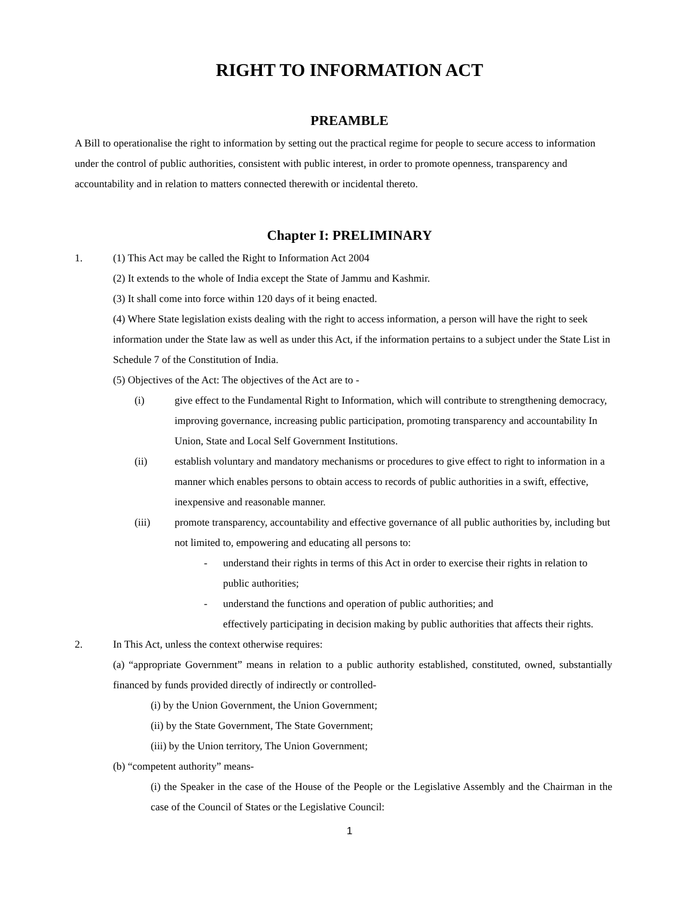RIGHT TO INFORMATION ACT
PREAMBLE
A Bill to operationalise the right to information by setting out the practical regime for people to secure access to information under the control of public authorities, consistent with public interest, in order to promote openness, transparency and accountability and in relation to matters connected therewith or incidental thereto.
Chapter I: PRELIMINARY
1. (1) This Act may be called the Right to Information Act 2004
(2) It extends to the whole of India except the State of Jammu and Kashmir.
(3) It shall come into force within 120 days of it being enacted.
(4) Where State legislation exists dealing with the right to access information, a person will have the right to seek information under the State law as well as under this Act, if the information pertains to a subject under the State List in Schedule 7 of the Constitution of India.
(5) Objectives of the Act: The objectives of the Act are to -
(i) give effect to the Fundamental Right to Information, which will contribute to strengthening democracy, improving governance, increasing public participation, promoting transparency and accountability In Union, State and Local Self Government Institutions.
(ii) establish voluntary and mandatory mechanisms or procedures to give effect to right to information in a manner which enables persons to obtain access to records of public authorities in a swift, effective, inexpensive and reasonable manner.
(iii) promote transparency, accountability and effective governance of all public authorities by, including but not limited to, empowering and educating all persons to:
- understand their rights in terms of this Act in order to exercise their rights in relation to public authorities;
- understand the functions and operation of public authorities; and
effectively participating in decision making by public authorities that affects their rights.
2. In This Act, unless the context otherwise requires:
(a) “appropriate Government” means in relation to a public authority established, constituted, owned, substantially financed by funds provided directly of indirectly or controlled-
(i) by the Union Government, the Union Government;
(ii) by the State Government, The State Government;
(iii) by the Union territory, The Union Government;
(b) “competent authority” means-
(i) the Speaker in the case of the House of the People or the Legislative Assembly and the Chairman in the case of the Council of States or the Legislative Council:
1